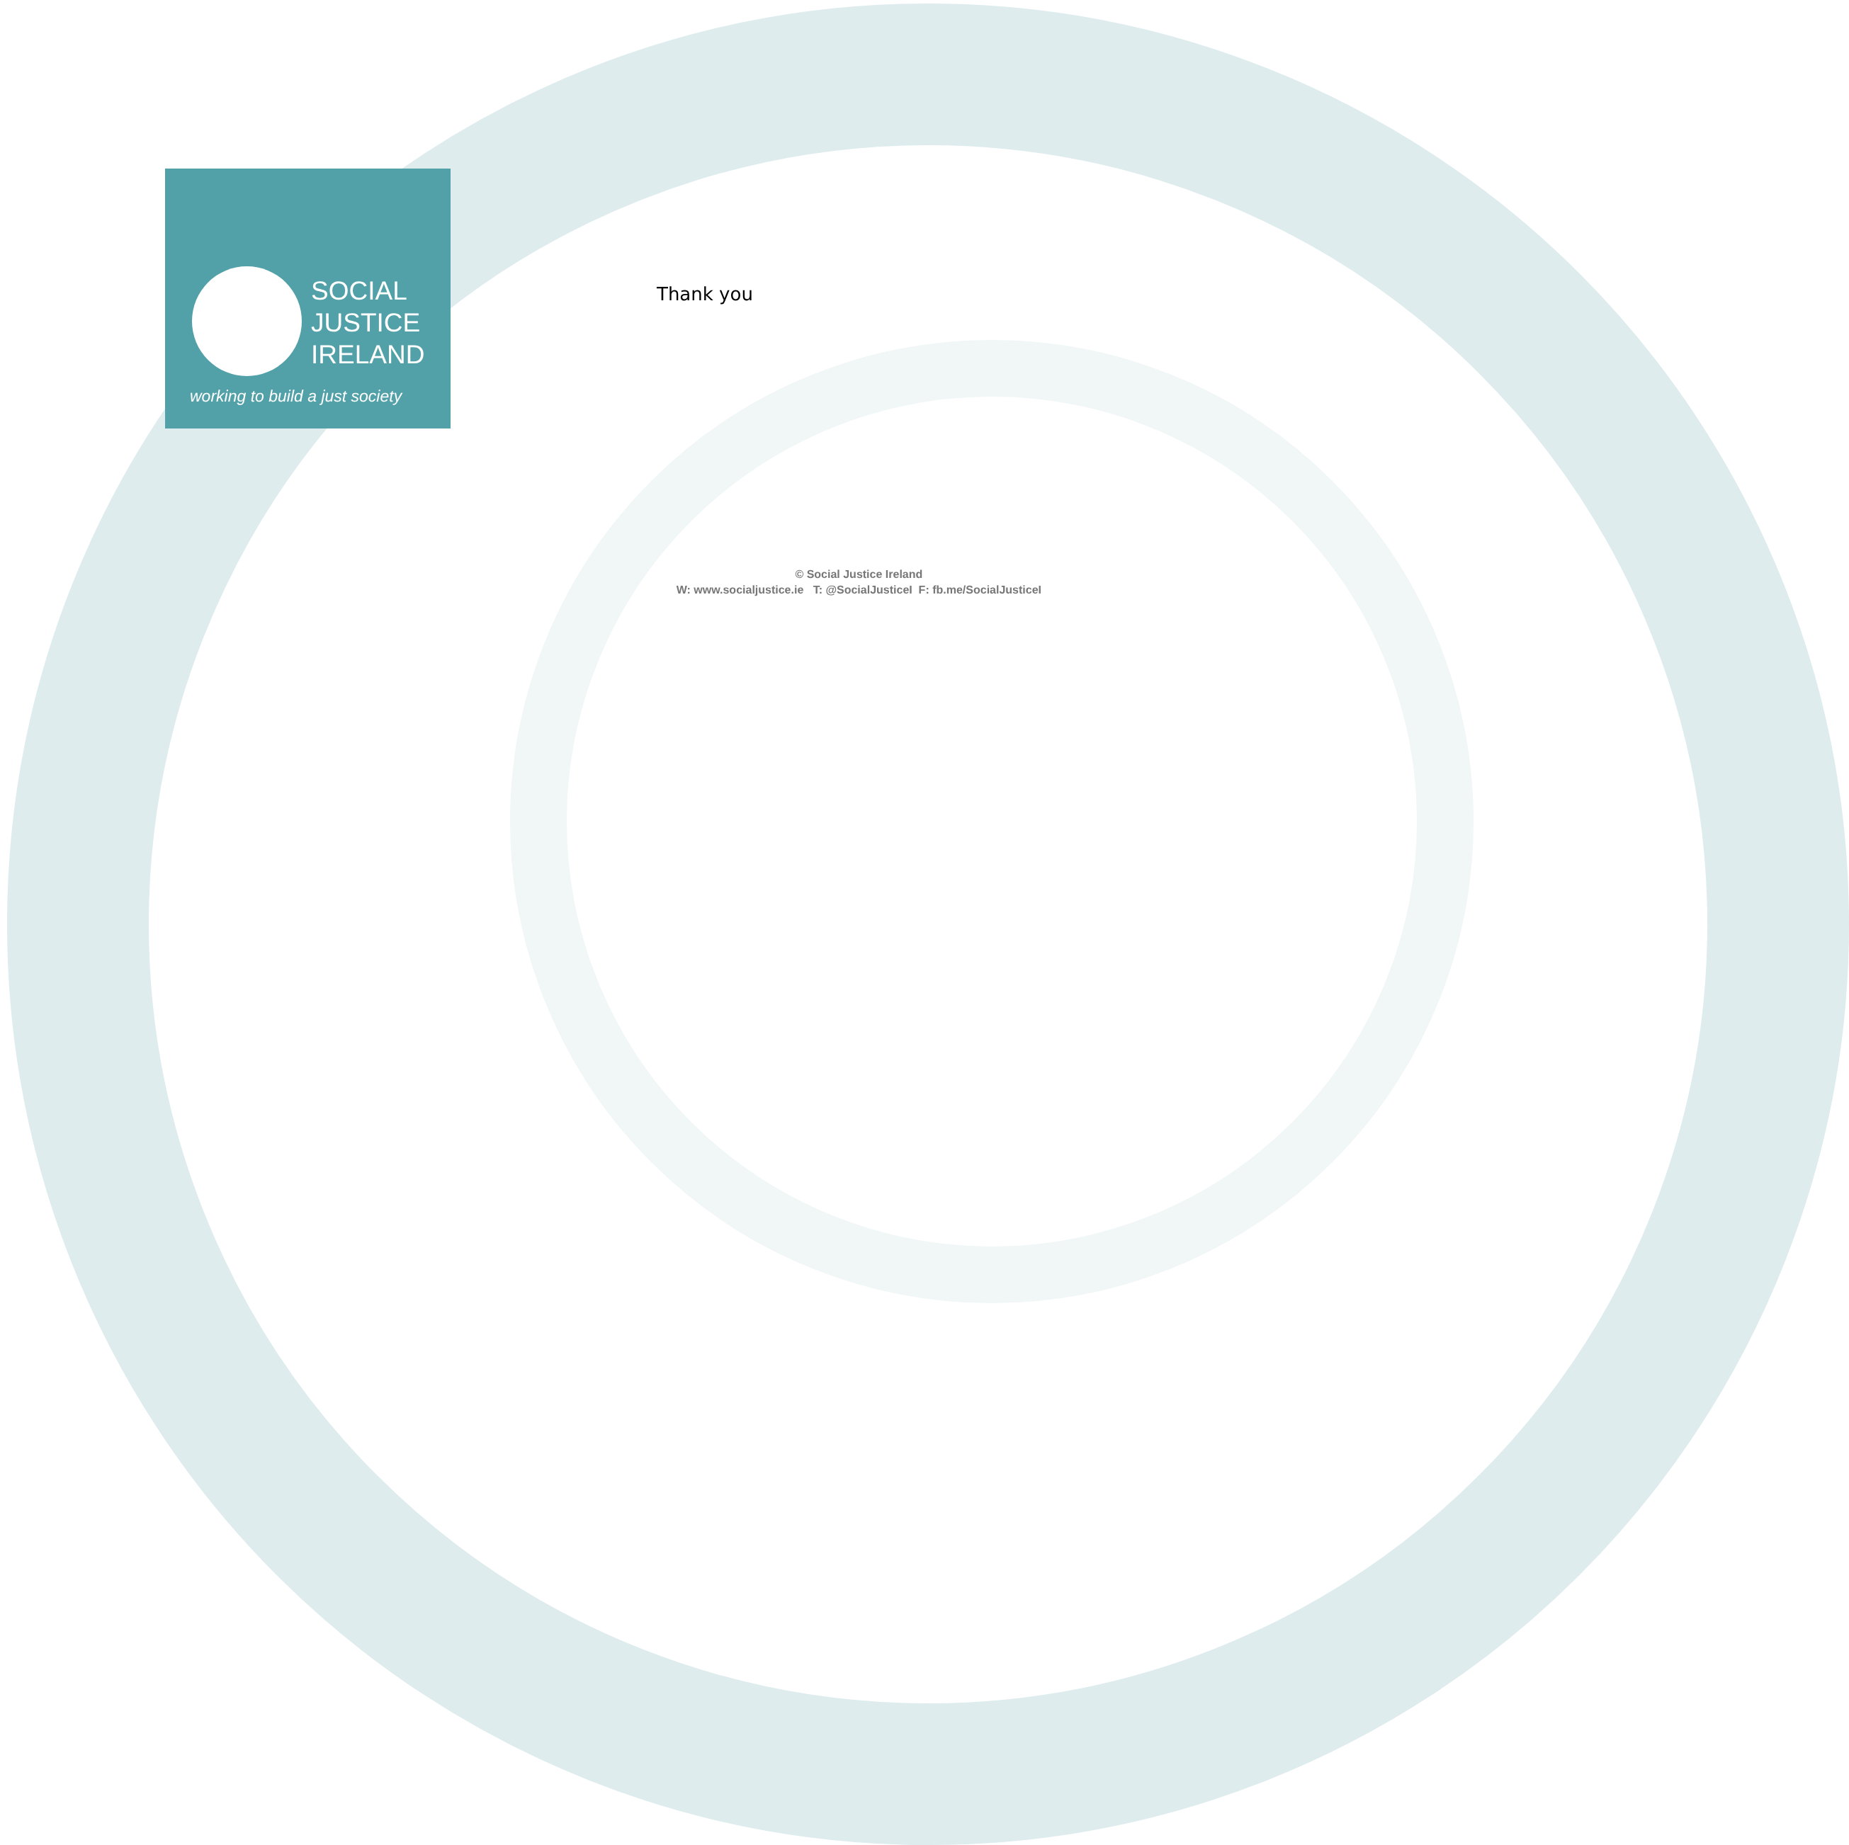SOCIAL
JUSTICE
IRELAND
working to build a just society
Thank you
© Social Justice Ireland
W: www.socialjustice.ie T: @SocialJusticeI F: fb.me/SocialJusticeI